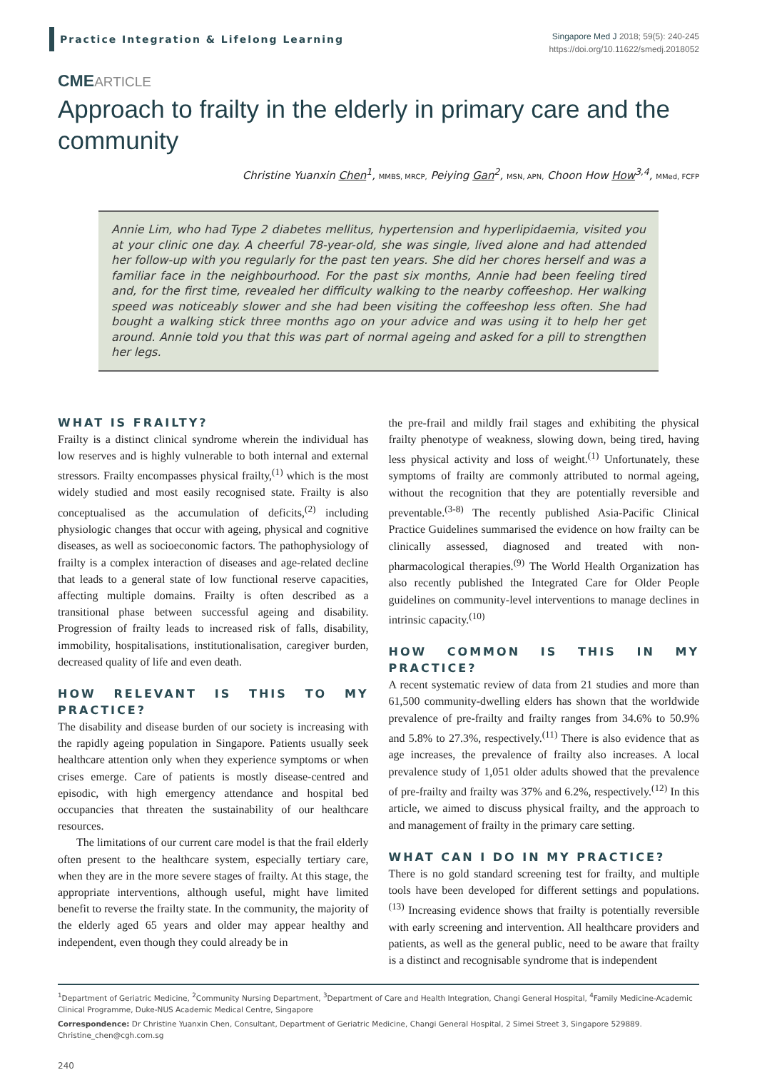Practice Integration & Lifelong Learning
Singapore Med J 2018; 59(5): 240-245
https://doi.org/10.11622/smedj.2018052
CMEARTICLE
Approach to frailty in the elderly in primary care and the community
Christine Yuanxin Chen<sup>1</sup>, MMBS, MRCP, Peiying Gan<sup>2</sup>, MSN, APN, Choon How How<sup>3,4</sup>, MMed, FCFP
Annie Lim, who had Type 2 diabetes mellitus, hypertension and hyperlipidaemia, visited you at your clinic one day. A cheerful 78-year-old, she was single, lived alone and had attended her follow-up with you regularly for the past ten years. She did her chores herself and was a familiar face in the neighbourhood. For the past six months, Annie had been feeling tired and, for the first time, revealed her difficulty walking to the nearby coffeeshop. Her walking speed was noticeably slower and she had been visiting the coffeeshop less often. She had bought a walking stick three months ago on your advice and was using it to help her get around. Annie told you that this was part of normal ageing and asked for a pill to strengthen her legs.
WHAT IS FRAILTY?
Frailty is a distinct clinical syndrome wherein the individual has low reserves and is highly vulnerable to both internal and external stressors. Frailty encompasses physical frailty,<sup>(1)</sup> which is the most widely studied and most easily recognised state. Frailty is also conceptualised as the accumulation of deficits,<sup>(2)</sup> including physiologic changes that occur with ageing, physical and cognitive diseases, as well as socioeconomic factors. The pathophysiology of frailty is a complex interaction of diseases and age-related decline that leads to a general state of low functional reserve capacities, affecting multiple domains. Frailty is often described as a transitional phase between successful ageing and disability. Progression of frailty leads to increased risk of falls, disability, immobility, hospitalisations, institutionalisation, caregiver burden, decreased quality of life and even death.
HOW RELEVANT IS THIS TO MY PRACTICE?
The disability and disease burden of our society is increasing with the rapidly ageing population in Singapore. Patients usually seek healthcare attention only when they experience symptoms or when crises emerge. Care of patients is mostly disease-centred and episodic, with high emergency attendance and hospital bed occupancies that threaten the sustainability of our healthcare resources.
The limitations of our current care model is that the frail elderly often present to the healthcare system, especially tertiary care, when they are in the more severe stages of frailty. At this stage, the appropriate interventions, although useful, might have limited benefit to reverse the frailty state. In the community, the majority of the elderly aged 65 years and older may appear healthy and independent, even though they could already be in
the pre-frail and mildly frail stages and exhibiting the physical frailty phenotype of weakness, slowing down, being tired, having less physical activity and loss of weight.<sup>(1)</sup> Unfortunately, these symptoms of frailty are commonly attributed to normal ageing, without the recognition that they are potentially reversible and preventable.<sup>(3-8)</sup> The recently published Asia-Pacific Clinical Practice Guidelines summarised the evidence on how frailty can be clinically assessed, diagnosed and treated with non-pharmacological therapies.<sup>(9)</sup> The World Health Organization has also recently published the Integrated Care for Older People guidelines on community-level interventions to manage declines in intrinsic capacity.<sup>(10)</sup>
HOW COMMON IS THIS IN MY PRACTICE?
A recent systematic review of data from 21 studies and more than 61,500 community-dwelling elders has shown that the worldwide prevalence of pre-frailty and frailty ranges from 34.6% to 50.9% and 5.8% to 27.3%, respectively.<sup>(11)</sup> There is also evidence that as age increases, the prevalence of frailty also increases. A local prevalence study of 1,051 older adults showed that the prevalence of pre-frailty and frailty was 37% and 6.2%, respectively.<sup>(12)</sup> In this article, we aimed to discuss physical frailty, and the approach to and management of frailty in the primary care setting.
WHAT CAN I DO IN MY PRACTICE?
There is no gold standard screening test for frailty, and multiple tools have been developed for different settings and populations.<sup>(13)</sup> Increasing evidence shows that frailty is potentially reversible with early screening and intervention. All healthcare providers and patients, as well as the general public, need to be aware that frailty is a distinct and recognisable syndrome that is independent
<sup>1</sup> Department of Geriatric Medicine, <sup>2</sup>Community Nursing Department, <sup>3</sup>Department of Care and Health Integration, Changi General Hospital, <sup>4</sup>Family Medicine-Academic Clinical Programme, Duke-NUS Academic Medical Centre, Singapore
Correspondence: Dr Christine Yuanxin Chen, Consultant, Department of Geriatric Medicine, Changi General Hospital, 2 Simei Street 3, Singapore 529889. Christine_chen@cgh.com.sg
240